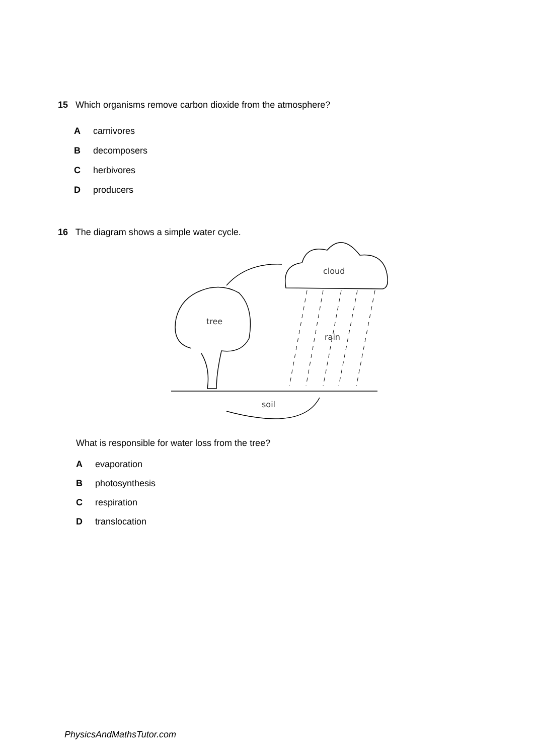15 Which organisms remove carbon dioxide from the atmosphere?
Acarnivores
Bdecomposers
Cherbivores
Dproducers
16 The diagram shows a simple water cycle.
cloud
tree
rain
soil
What is responsible for water loss from the tree?
Aevaporation
Bphotosynthesis
Crespiration
Dtranslocation
PhysicsAndMathsTutor.com